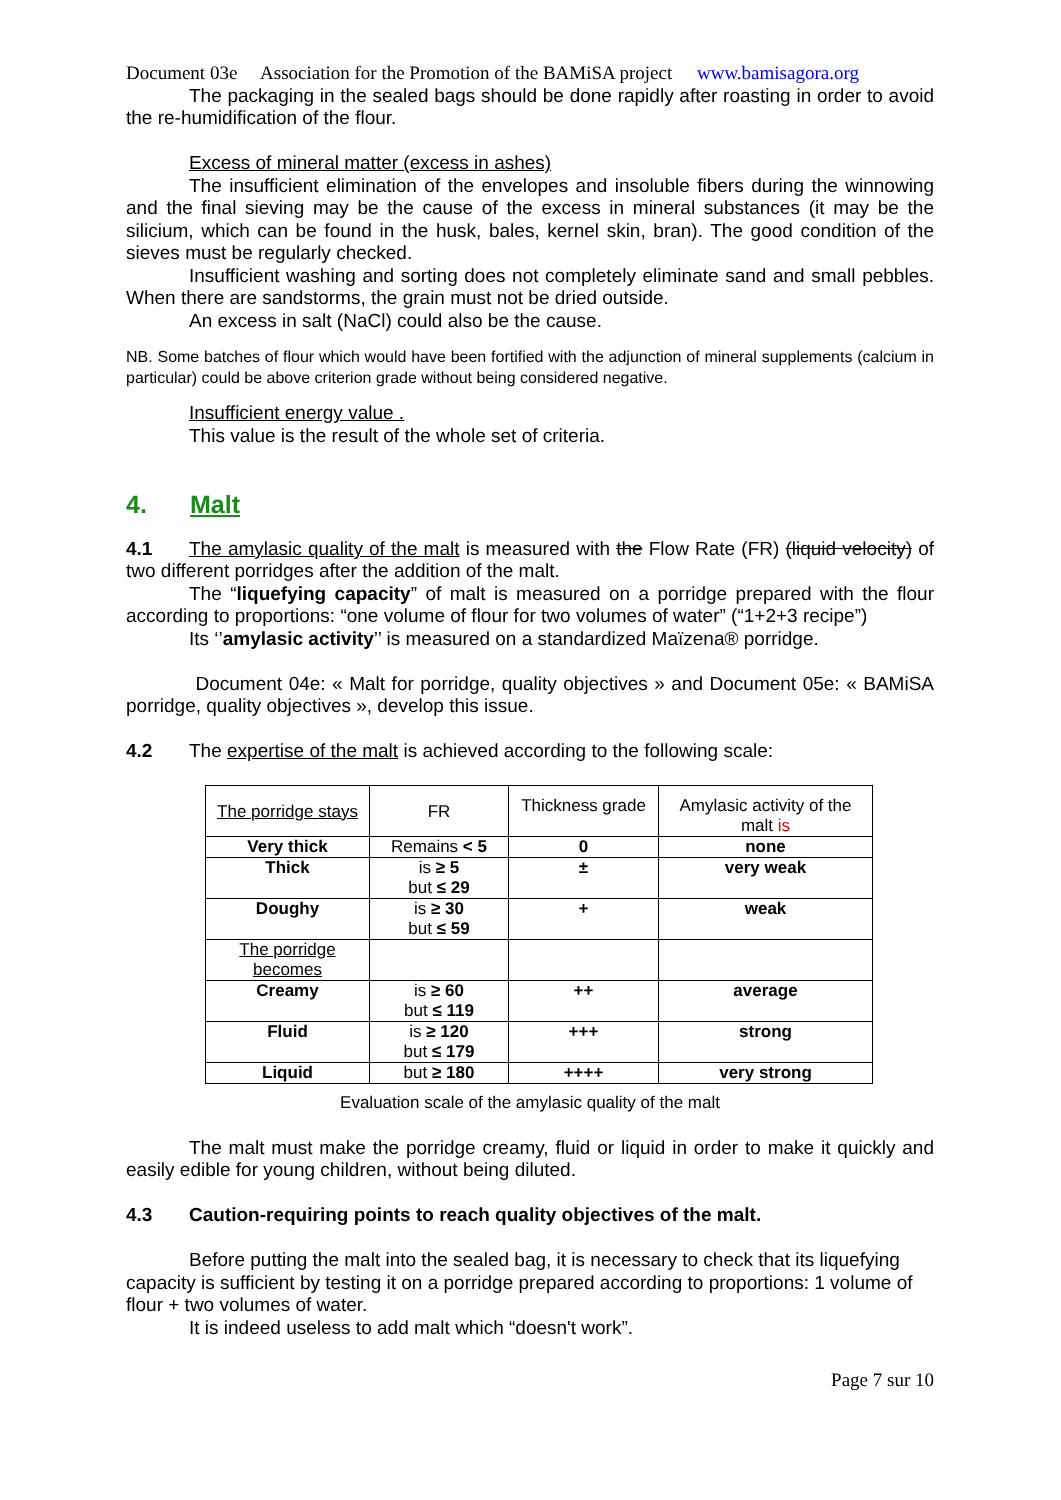Document 03e Association for the Promotion of the BAMiSA project www.bamisagora.org
The packaging in the sealed bags should be done rapidly after roasting in order to avoid the re-humidification of the flour.
Excess of mineral matter (excess in ashes)
The insufficient elimination of the envelopes and insoluble fibers during the winnowing and the final sieving may be the cause of the excess in mineral substances (it may be the silicium, which can be found in the husk, bales, kernel skin, bran). The good condition of the sieves must be regularly checked.
Insufficient washing and sorting does not completely eliminate sand and small pebbles. When there are sandstorms, the grain must not be dried outside.
An excess in salt (NaCl) could also be the cause.
NB. Some batches of flour which would have been fortified with the adjunction of mineral supplements (calcium in particular) could be above criterion grade without being considered negative.
Insufficient energy value .
This value is the result of the whole set of criteria.
4. Malt
4.1 The amylasic quality of the malt is measured with the Flow Rate (FR) (liquid velocity) of two different porridges after the addition of the malt.
The “liquefying capacity” of malt is measured on a porridge prepared with the flour according to proportions: “one volume of flour for two volumes of water” (“1+2+3 recipe”)
Its ‘’amylasic activity’’ is measured on a standardized Maïzena® porridge.
Document 04e: « Malt for porridge, quality objectives » and Document 05e: « BAMiSA porridge, quality objectives », develop this issue.
4.2 The expertise of the malt is achieved according to the following scale:
| The porridge stays | FR | Thickness grade | Amylasic activity of the malt is |
| Very thick | Remains < 5 | 0 | none |
| Thick | is ≥ 5 but ≤ 29 | ± | very weak |
| Doughy | is ≥ 30 but ≤ 59 | + | weak |
| The porridge becomes | | | |
| Creamy | is ≥ 60 but ≤ 119 | ++ | average |
| Fluid | is ≥ 120 but ≤ 179 | +++ | strong |
| Liquid | but ≥ 180 | ++++ | very strong |
Evaluation scale of the amylasic quality of the malt
The malt must make the porridge creamy, fluid or liquid in order to make it quickly and easily edible for young children, without being diluted.
4.3 Caution-requiring points to reach quality objectives of the malt.
Before putting the malt into the sealed bag, it is necessary to check that its liquefying capacity is sufficient by testing it on a porridge prepared according to proportions: 1 volume of flour + two volumes of water.
It is indeed useless to add malt which “doesn't work”.
Page 7 sur 10